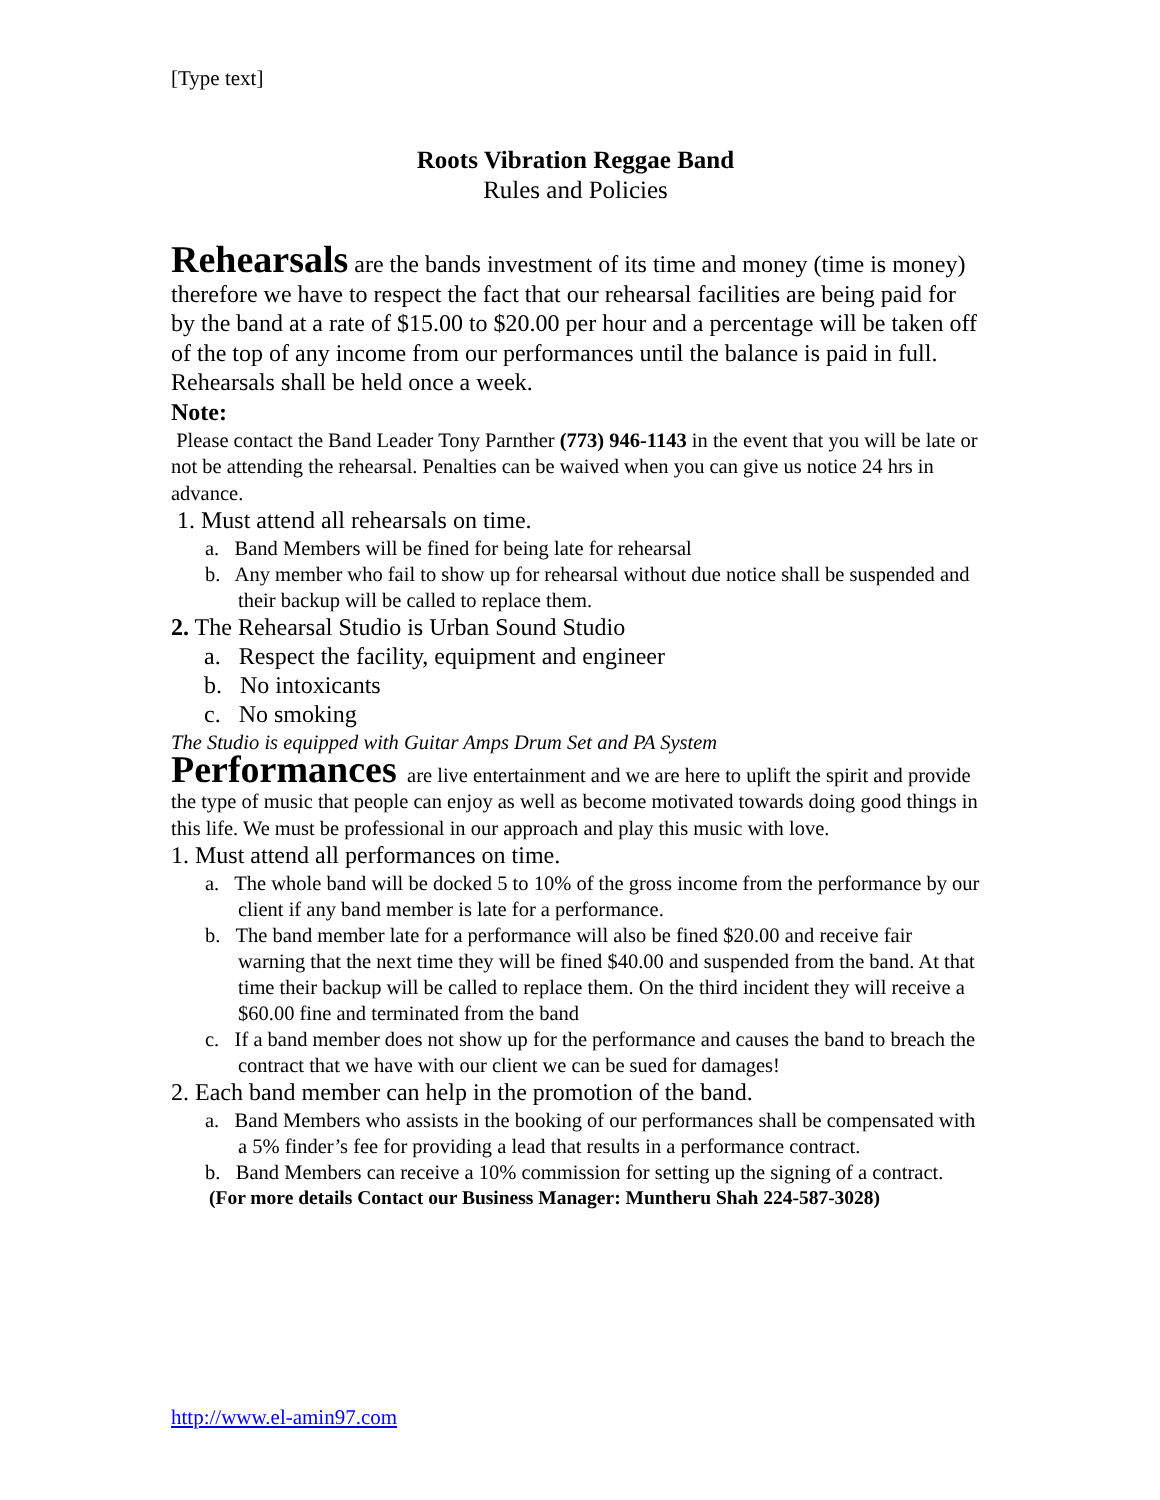[Type text]
Roots Vibration Reggae Band
Rules and Policies
Rehearsals are the bands investment of its time and money (time is money) therefore we have to respect the fact that our rehearsal facilities are being paid for by the band at a rate of $15.00 to $20.00 per hour and a percentage will be taken off of the top of any income from our performances until the balance is paid in full. Rehearsals shall be held once a week.
Note:
Please contact the Band Leader Tony Parnther (773) 946-1143 in the event that you will be late or not be attending the rehearsal. Penalties can be waived when you can give us notice 24 hrs in advance.
1. Must attend all rehearsals on time.
a. Band Members will be fined for being late for rehearsal
b. Any member who fail to show up for rehearsal without due notice shall be suspended and their backup will be called to replace them.
2. The Rehearsal Studio is Urban Sound Studio
a. Respect the facility, equipment and engineer
b. No intoxicants
c. No smoking
The Studio is equipped with Guitar Amps Drum Set and PA System
Performances are live entertainment and we are here to uplift the spirit and provide the type of music that people can enjoy as well as become motivated towards doing good things in this life. We must be professional in our approach and play this music with love.
1. Must attend all performances on time.
a. The whole band will be docked 5 to 10% of the gross income from the performance by our client if any band member is late for a performance.
b. The band member late for a performance will also be fined $20.00 and receive fair warning that the next time they will be fined $40.00 and suspended from the band. At that time their backup will be called to replace them. On the third incident they will receive a $60.00 fine and terminated from the band
c. If a band member does not show up for the performance and causes the band to breach the contract that we have with our client we can be sued for damages!
2. Each band member can help in the promotion of the band.
a. Band Members who assists in the booking of our performances shall be compensated with a 5% finder’s fee for providing a lead that results in a performance contract.
b. Band Members can receive a 10% commission for setting up the signing of a contract.
(For more details Contact our Business Manager: Muntheru Shah 224-587-3028)
http://www.el-amin97.com